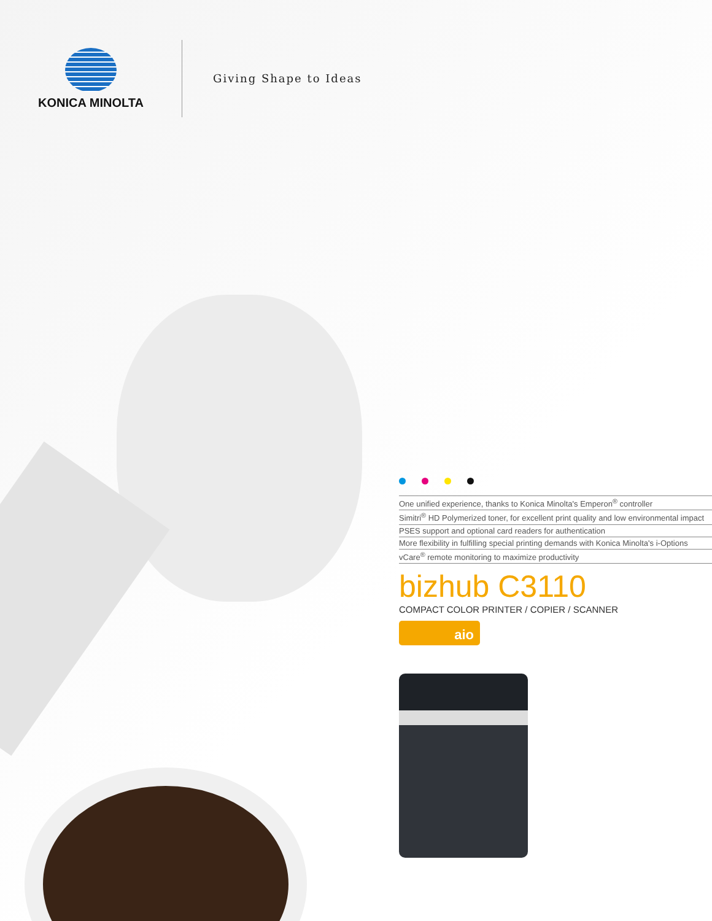KONICA MINOLTA
Giving Shape to Ideas
One unified experience, thanks to Konica Minolta's Emperon<sup>®</sup> controller
Simitri<sup>®</sup> HD Polymerized toner, for excellent print quality and low environmental impact
PSES support and optional card readers for authentication
More flexibility in fulfilling special printing demands with Konica Minolta's i-Options
vCare<sup>®</sup> remote monitoring to maximize productivity
bizhub C3110
COMPACT COLOR PRINTER / COPIER / SCANNER
aio